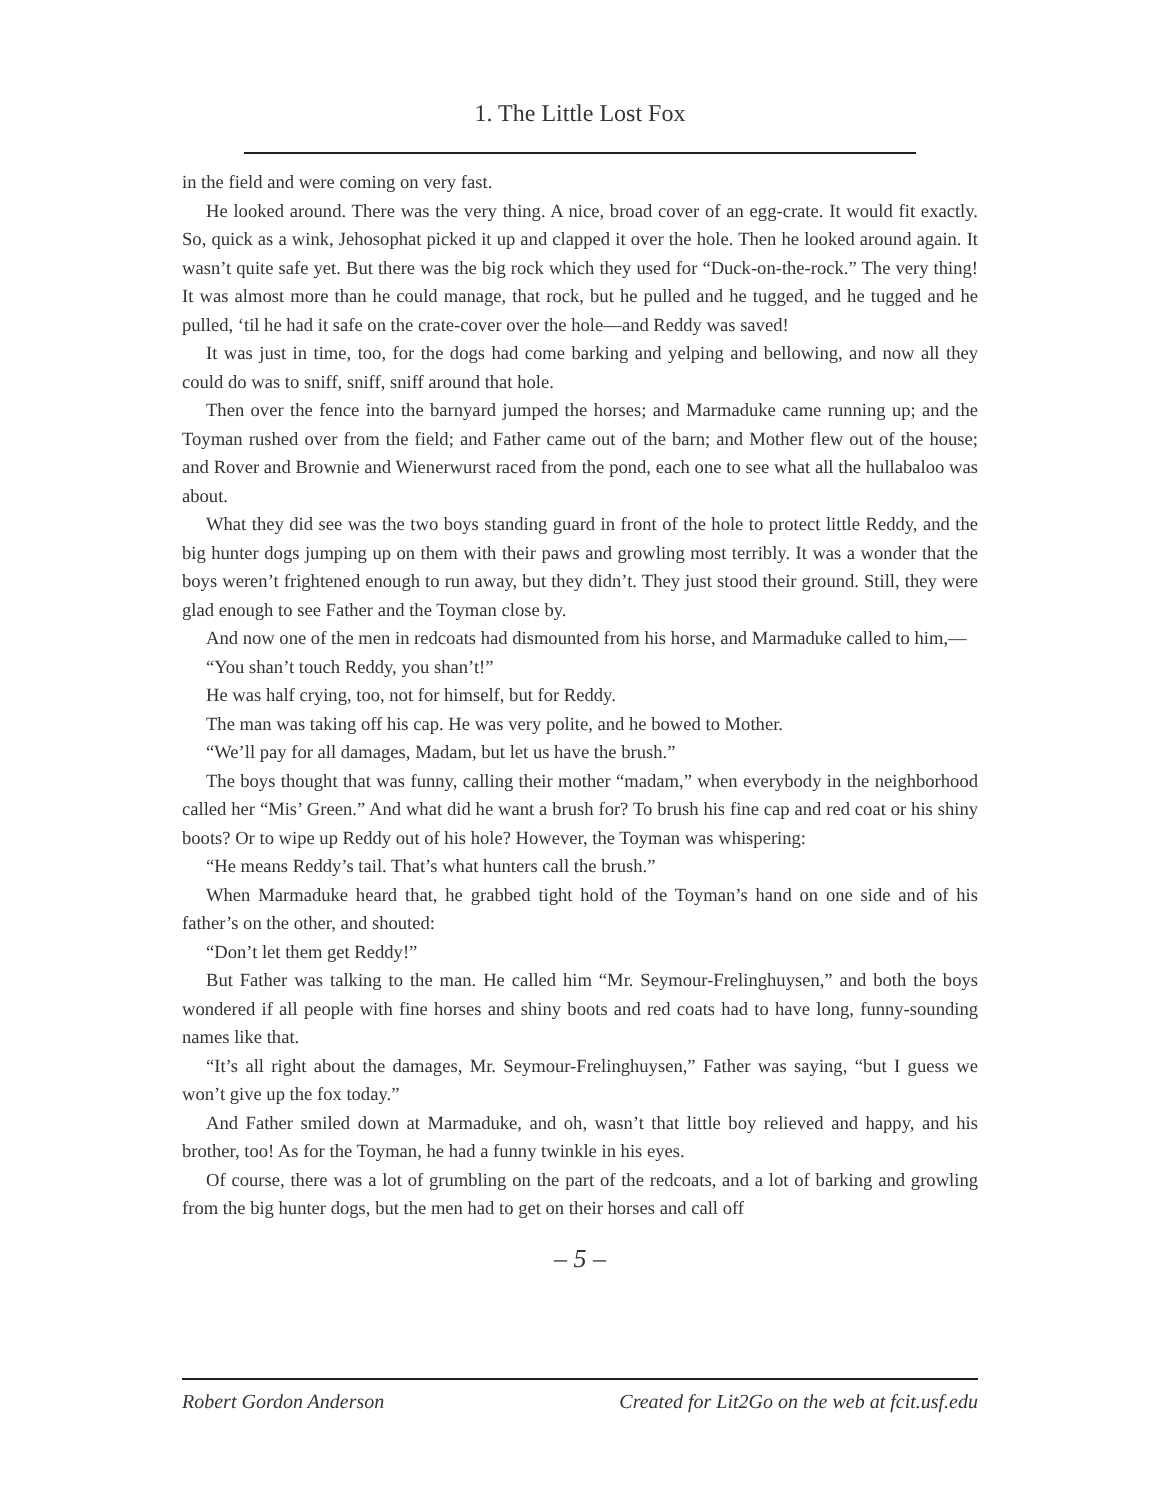1. The Little Lost Fox
in the field and were coming on very fast.
He looked around. There was the very thing. A nice, broad cover of an egg-crate. It would fit exactly. So, quick as a wink, Jehosophat picked it up and clapped it over the hole. Then he looked around again. It wasn’t quite safe yet. But there was the big rock which they used for “Duck-on-the-rock.” The very thing! It was almost more than he could manage, that rock, but he pulled and he tugged, and he tugged and he pulled, ‘til he had it safe on the crate-cover over the hole—and Reddy was saved!
It was just in time, too, for the dogs had come barking and yelping and bellowing, and now all they could do was to sniff, sniff, sniff around that hole.
Then over the fence into the barnyard jumped the horses; and Marmaduke came running up; and the Toyman rushed over from the field; and Father came out of the barn; and Mother flew out of the house; and Rover and Brownie and Wienerwurst raced from the pond, each one to see what all the hullabaloo was about.
What they did see was the two boys standing guard in front of the hole to protect little Reddy, and the big hunter dogs jumping up on them with their paws and growling most terribly. It was a wonder that the boys weren’t frightened enough to run away, but they didn’t. They just stood their ground. Still, they were glad enough to see Father and the Toyman close by.
And now one of the men in redcoats had dismounted from his horse, and Marmaduke called to him,—
“You shan’t touch Reddy, you shan’t!”
He was half crying, too, not for himself, but for Reddy.
The man was taking off his cap. He was very polite, and he bowed to Mother.
“We’ll pay for all damages, Madam, but let us have the brush.”
The boys thought that was funny, calling their mother “madam,” when everybody in the neighborhood called her “Mis’ Green.” And what did he want a brush for? To brush his fine cap and red coat or his shiny boots? Or to wipe up Reddy out of his hole? However, the Toyman was whispering:
“He means Reddy’s tail. That’s what hunters call the brush.”
When Marmaduke heard that, he grabbed tight hold of the Toyman’s hand on one side and of his father’s on the other, and shouted:
“Don’t let them get Reddy!”
But Father was talking to the man. He called him “Mr. Seymour-Frelinghuysen,” and both the boys wondered if all people with fine horses and shiny boots and red coats had to have long, funny-sounding names like that.
“It’s all right about the damages, Mr. Seymour-Frelinghuysen,” Father was saying, “but I guess we won’t give up the fox today.”
And Father smiled down at Marmaduke, and oh, wasn’t that little boy relieved and happy, and his brother, too! As for the Toyman, he had a funny twinkle in his eyes.
Of course, there was a lot of grumbling on the part of the redcoats, and a lot of barking and growling from the big hunter dogs, but the men had to get on their horses and call off
– 5 –
Robert Gordon Anderson Created for Lit2Go on the web at fcit.usf.edu